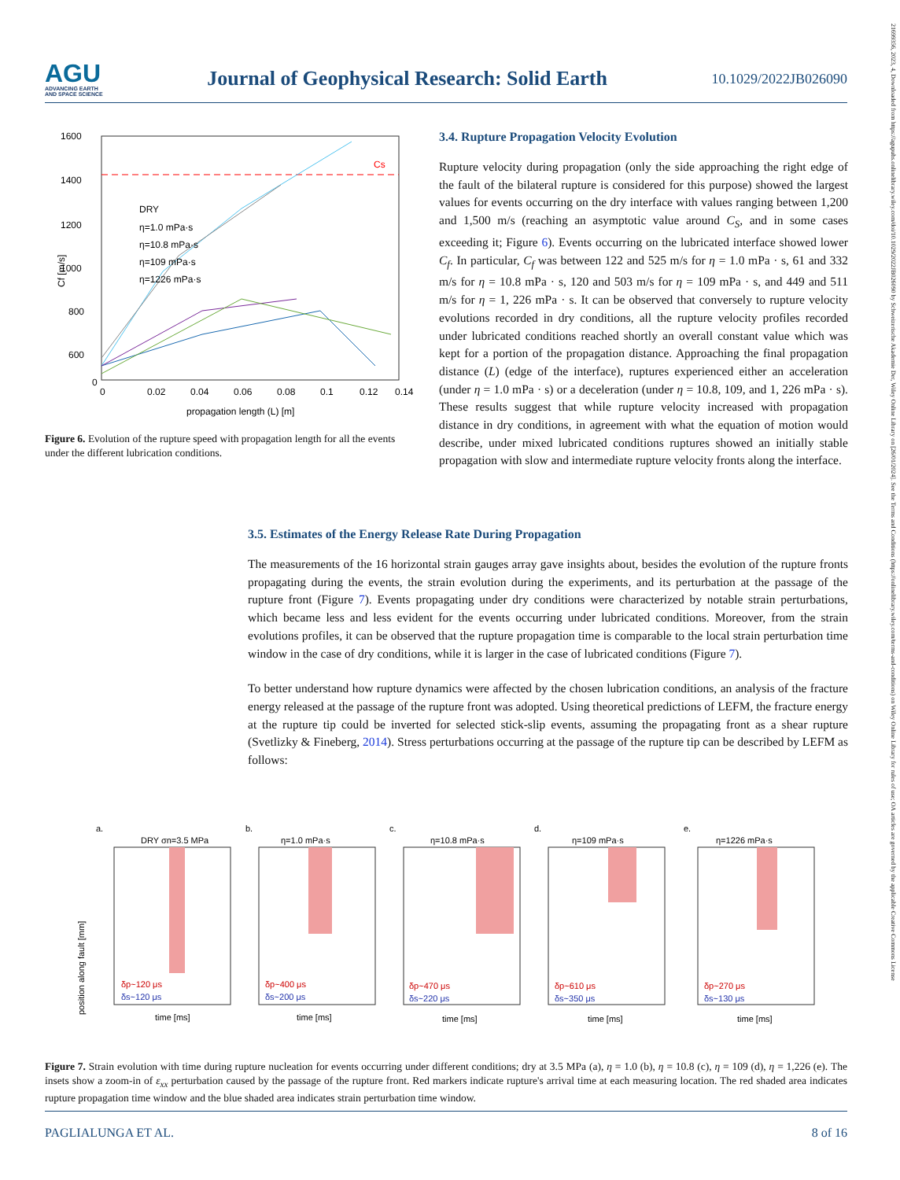AGU
ADVANCING EARTH
AND SPACE SCIENCE
Journal of Geophysical Research: Solid Earth
10.1029/2022JB026090
21699356, 2023, 4, Downloaded from https://agupubs.onlinelibrary.wiley.com/doi/10.1029/2022JB026090 by Schweizerische Akademie Der, Wiley Online Library on [26/01/2024]. See the Terms and Conditions (https://onlinelibrary.wiley.com/terms-and-conditions) on Wiley Online Library for rules of use; OA articles are governed by the applicable Creative Commons License
Cs
1600
1400
1200
1000
800
600
0
DRY
η=1.0 mPa·s
η=10.8 mPa·s
η=109 mPa·s
η=1226 mPa·s
0
0.02
0.04
0.06
0.08
0.1
0.12
0.14
propagation length (L) [m]
Cf [m/s]
Figure 6. Evolution of the rupture speed with propagation length for all the events under the different lubrication conditions.
3.4. Rupture Propagation Velocity Evolution
Rupture velocity during propagation (only the side approaching the right edge of the fault of the bilateral rupture is considered for this purpose) showed the largest values for events occurring on the dry interface with values ranging between 1,200 and 1,500 m/s (reaching an asymptotic value around C<sub>S</sub>, and in some cases exceeding it; Figure 6). Events occurring on the lubricated interface showed lower C<sub>f</sub>. In particular, C<sub>f</sub> was between 122 and 525 m/s for η = 1.0 mPa · s, 61 and 332 m/s for η = 10.8 mPa · s, 120 and 503 m/s for η = 109 mPa · s, and 449 and 511 m/s for η = 1, 226 mPa · s. It can be observed that conversely to rupture velocity evolutions recorded in dry conditions, all the rupture velocity profiles recorded under lubricated conditions reached shortly an overall constant value which was kept for a portion of the propagation distance. Approaching the final propagation distance (L) (edge of the interface), ruptures experienced either an acceleration (under η = 1.0 mPa · s) or a deceleration (under η = 10.8, 109, and 1, 226 mPa · s). These results suggest that while rupture velocity increased with propagation distance in dry conditions, in agreement with what the equation of motion would describe, under mixed lubricated conditions ruptures showed an initially stable propagation with slow and intermediate rupture velocity fronts along the interface.
3.5. Estimates of the Energy Release Rate During Propagation
The measurements of the 16 horizontal strain gauges array gave insights about, besides the evolution of the rupture fronts propagating during the events, the strain evolution during the experiments, and its perturbation at the passage of the rupture front (Figure 7). Events propagating under dry conditions were characterized by notable strain perturbations, which became less and less evident for the events occurring under lubricated conditions. Moreover, from the strain evolutions profiles, it can be observed that the rupture propagation time is comparable to the local strain perturbation time window in the case of dry conditions, while it is larger in the case of lubricated conditions (Figure 7).
To better understand how rupture dynamics were affected by the chosen lubrication conditions, an analysis of the fracture energy released at the passage of the rupture front was adopted. Using theoretical predictions of LEFM, the fracture energy at the rupture tip could be inverted for selected stick-slip events, assuming the propagating front as a shear rupture (Svetlizky & Fineberg, 2014). Stress perturbations occurring at the passage of the rupture tip can be described by LEFM as follows:
position along fault [mm]
a.
DRY σn=3.5 MPa
δp~120 μs
δs~120 μs
time [ms]
b.
η=1.0 mPa·s
δp~400 μs
δs~200 μs
time [ms]
c.
η=10.8 mPa·s
δp~470 μs
δs~220 μs
time [ms]
d.
η=109 mPa·s
δp~610 μs
δs~350 μs
time [ms]
e.
η=1226 mPa·s
δp~270 μs
δs~130 μs
time [ms]
Figure 7. Strain evolution with time during rupture nucleation for events occurring under different conditions; dry at 3.5 MPa (a), η = 1.0 (b), η = 10.8 (c), η = 109 (d), η = 1,226 (e). The insets show a zoom-in of ε<sub>xx</sub> perturbation caused by the passage of the rupture front. Red markers indicate rupture's arrival time at each measuring location. The red shaded area indicates rupture propagation time window and the blue shaded area indicates strain perturbation time window.
PAGLIALUNGA ET AL. 8 of 16